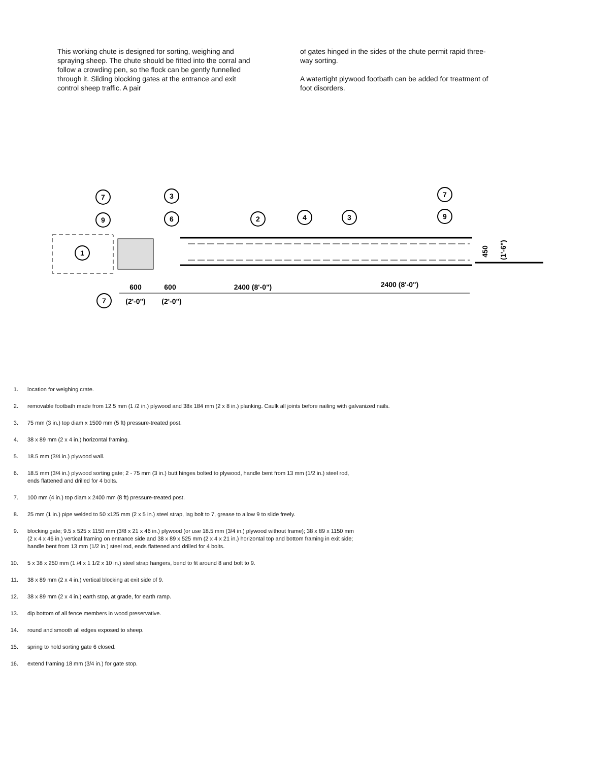This working chute is designed for sorting, weighing and spraying sheep. The chute should be fitted into the corral and follow a crowding pen, so the flock can be gently funnelled through it. Sliding blocking gates at the entrance and exit control sheep traffic. A pair
of gates hinged in the sides of the chute permit rapid three-way sorting.
A watertight plywood footbath can be added for treatment of foot disorders.
7
9
1
7
3
6
2
4
3
7
9
600
(2'-0")
600
(2'-0")
2400 (8'-0")
2400 (8'-0")
450
(1'-6")
1. location for weighing crate.
2. removable footbath made from 12.5 mm (1 /2 in.) plywood and 38x 184 mm (2 x 8 in.) planking. Caulk all joints before nailing with galvanized nails.
3. 75 mm (3 in.) top diam x 1500 mm (5 ft) pressure-treated post.
4. 38 x 89 mm (2 x 4 in.) horizontal framing.
5. 18.5 mm (3/4 in.) plywood wall.
6. 18.5 mm (3/4 in.) plywood sorting gate; 2 - 75 mm (3 in.) butt hinges bolted to plywood, handle bent from 13 mm (1/2 in.) steel rod,
ends flattened and drilled for 4 bolts.
7. 100 mm (4 in.) top diam x 2400 mm (8 ft) pressure-treated post.
8. 25 mm (1 in.) pipe welded to 50 x125 mm (2 x 5 in.) steel strap, lag bolt to 7, grease to allow 9 to slide freely.
9. blocking gate; 9.5 x 525 x 1150 mm (3/8 x 21 x 46 in.) plywood (or use 18.5 mm (3/4 in.) plywood without frame); 38 x 89 x 1150 mm
(2 x 4 x 46 in.) vertical framing on entrance side and 38 x 89 x 525 mm (2 x 4 x 21 in.) horizontal top and bottom framing in exit side;
handle bent from 13 mm (1/2 in.) steel rod, ends flattened and drilled for 4 bolts.
10. 5 x 38 x 250 mm (1 /4 x 1 1/2 x 10 in.) steel strap hangers, bend to fit around 8 and bolt to 9.
11. 38 x 89 mm (2 x 4 in.) vertical blocking at exit side of 9.
12. 38 x 89 mm (2 x 4 in.) earth stop, at grade, for earth ramp.
13. dip bottom of all fence members in wood preservative.
14. round and smooth all edges exposed to sheep.
15. spring to hold sorting gate 6 closed.
16. extend framing 18 mm (3/4 in.) for gate stop.